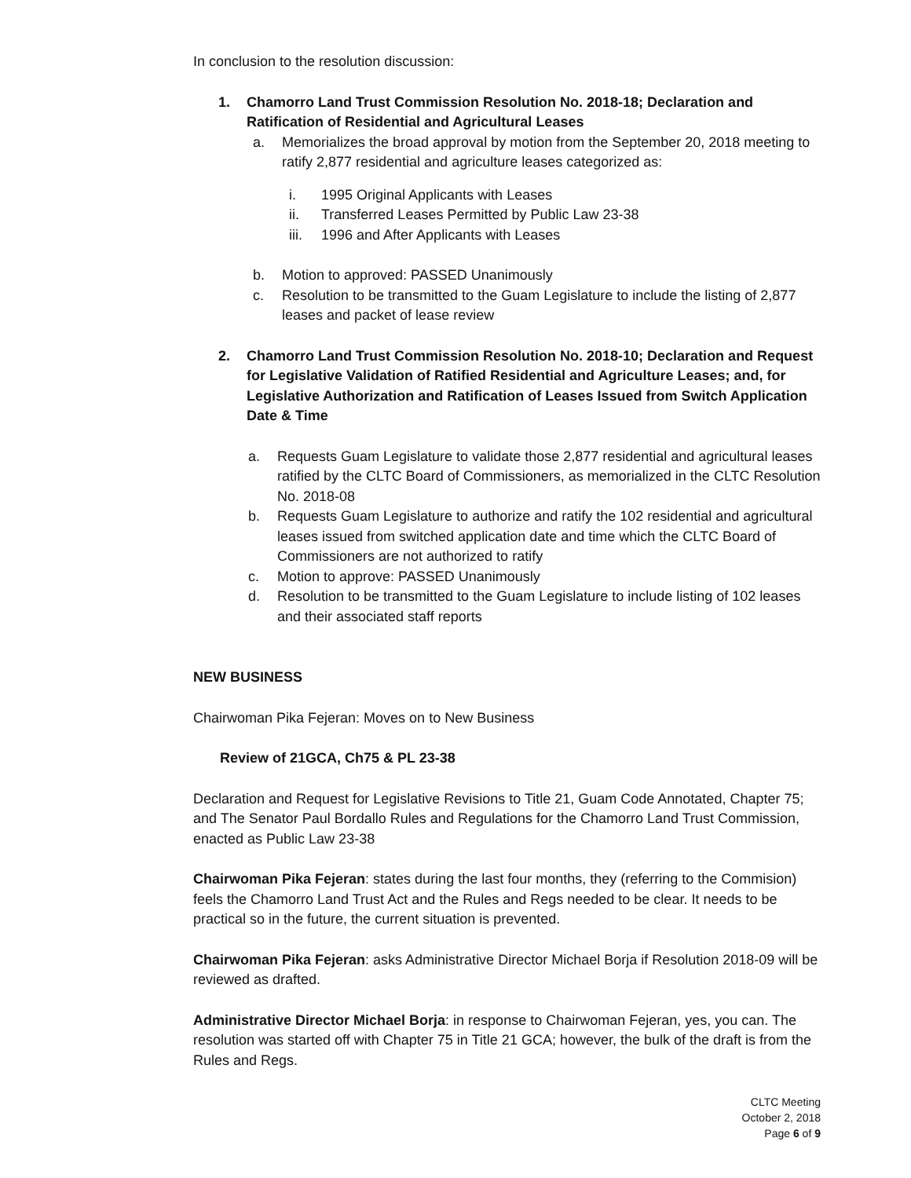In conclusion to the resolution discussion:
1. Chamorro Land Trust Commission Resolution No. 2018-18; Declaration and Ratification of Residential and Agricultural Leases
a. Memorializes the broad approval by motion from the September 20, 2018 meeting to ratify 2,877 residential and agriculture leases categorized as:
i. 1995 Original Applicants with Leases
ii. Transferred Leases Permitted by Public Law 23-38
iii.
1996 and After Applicants with Leases
b. Motion to approved: PASSED Unanimously
c. Resolution to be transmitted to the Guam Legislature to include the listing of 2,877 leases and packet of lease review
2. Chamorro Land Trust Commission Resolution No. 2018-10; Declaration and Request for Legislative Validation of Ratified Residential and Agriculture Leases; and, for Legislative Authorization and Ratification of Leases Issued from Switch Application Date & Time
a. Requests Guam Legislature to validate those 2,877 residential and agricultural leases ratified by the CLTC Board of Commissioners, as memorialized in the CLTC Resolution No. 2018-08
b. Requests Guam Legislature to authorize and ratify the 102 residential and agricultural leases issued from switched application date and time which the CLTC Board of Commissioners are not authorized to ratify
c. Motion to approve: PASSED Unanimously
d. Resolution to be transmitted to the Guam Legislature to include listing of 102 leases and their associated staff reports
NEW BUSINESS
Chairwoman Pika Fejeran: Moves on to New Business
Review of 21GCA, Ch75 & PL 23-38
Declaration and Request for Legislative Revisions to Title 21, Guam Code Annotated, Chapter 75; and The Senator Paul Bordallo Rules and Regulations for the Chamorro Land Trust Commission, enacted as Public Law 23-38
Chairwoman Pika Fejeran: states during the last four months, they (referring to the Commision) feels the Chamorro Land Trust Act and the Rules and Regs needed to be clear. It needs to be practical so in the future, the current situation is prevented.
Chairwoman Pika Fejeran: asks Administrative Director Michael Borja if Resolution 2018-09 will be reviewed as drafted.
Administrative Director Michael Borja: in response to Chairwoman Fejeran, yes, you can. The resolution was started off with Chapter 75 in Title 21 GCA; however, the bulk of the draft is from the Rules and Regs.
CLTC Meeting
October 2, 2018
Page 6 of 9